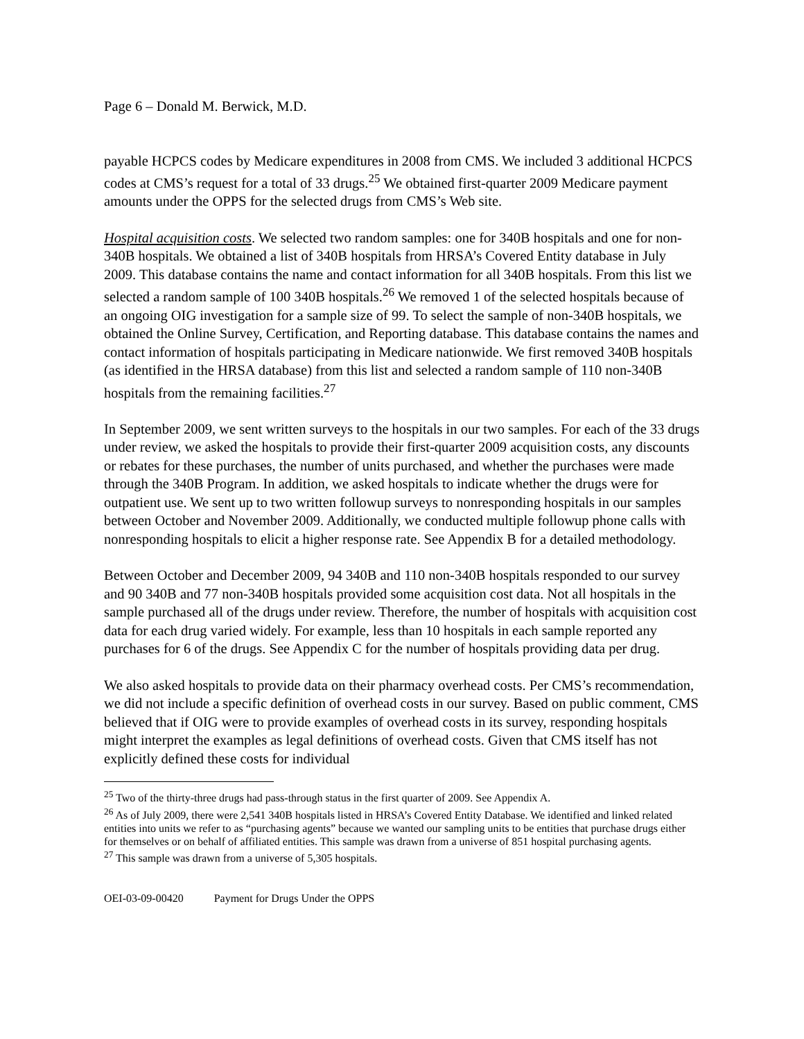Page 6 – Donald M. Berwick, M.D.
payable HCPCS codes by Medicare expenditures in 2008 from CMS. We included 3 additional HCPCS codes at CMS’s request for a total of 33 drugs.<sup>25</sup> We obtained first-quarter 2009 Medicare payment amounts under the OPPS for the selected drugs from CMS’s Web site.
Hospital acquisition costs. We selected two random samples: one for 340B hospitals and one for non-340B hospitals. We obtained a list of 340B hospitals from HRSA’s Covered Entity database in July 2009. This database contains the name and contact information for all 340B hospitals. From this list we selected a random sample of 100 340B hospitals.<sup>26</sup> We removed 1 of the selected hospitals because of an ongoing OIG investigation for a sample size of 99. To select the sample of non-340B hospitals, we obtained the Online Survey, Certification, and Reporting database. This database contains the names and contact information of hospitals participating in Medicare nationwide. We first removed 340B hospitals (as identified in the HRSA database) from this list and selected a random sample of 110 non-340B hospitals from the remaining facilities.<sup>27</sup>
In September 2009, we sent written surveys to the hospitals in our two samples. For each of the 33 drugs under review, we asked the hospitals to provide their first-quarter 2009 acquisition costs, any discounts or rebates for these purchases, the number of units purchased, and whether the purchases were made through the 340B Program. In addition, we asked hospitals to indicate whether the drugs were for outpatient use. We sent up to two written followup surveys to nonresponding hospitals in our samples between October and November 2009. Additionally, we conducted multiple followup phone calls with nonresponding hospitals to elicit a higher response rate. See Appendix B for a detailed methodology.
Between October and December 2009, 94 340B and 110 non-340B hospitals responded to our survey and 90 340B and 77 non-340B hospitals provided some acquisition cost data. Not all hospitals in the sample purchased all of the drugs under review. Therefore, the number of hospitals with acquisition cost data for each drug varied widely. For example, less than 10 hospitals in each sample reported any purchases for 6 of the drugs. See Appendix C for the number of hospitals providing data per drug.
We also asked hospitals to provide data on their pharmacy overhead costs. Per CMS’s recommendation, we did not include a specific definition of overhead costs in our survey. Based on public comment, CMS believed that if OIG were to provide examples of overhead costs in its survey, responding hospitals might interpret the examples as legal definitions of overhead costs. Given that CMS itself has not explicitly defined these costs for individual
<sup>25</sup> Two of the thirty-three drugs had pass-through status in the first quarter of 2009. See Appendix A.
<sup>26</sup> As of July 2009, there were 2,541 340B hospitals listed in HRSA’s Covered Entity Database. We identified and linked related entities into units we refer to as “purchasing agents” because we wanted our sampling units to be entities that purchase drugs either for themselves or on behalf of affiliated entities. This sample was drawn from a universe of 851 hospital purchasing agents.
<sup>27</sup> This sample was drawn from a universe of 5,305 hospitals.
OEI-03-09-00420 Payment for Drugs Under the OPPS